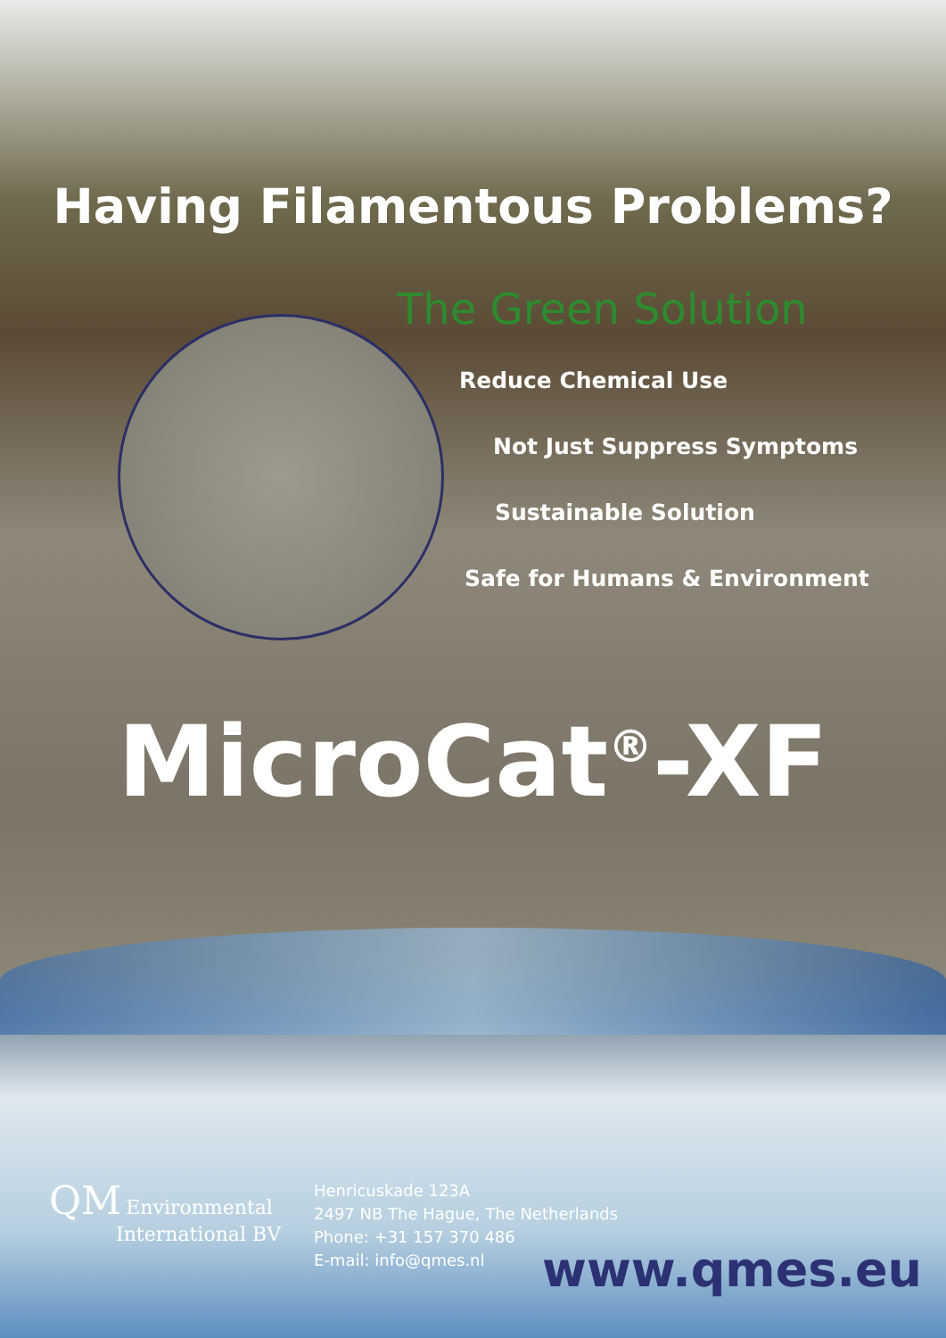Having Filamentous Problems?
The Green Solution
Reduce Chemical Use
Not Just Suppress Symptoms
Sustainable Solution
Safe for Humans & Environment
MicroCat<sup>®</sup>-XF
QM Environmental
International BV
Henricuskade 123A
2497 NB The Hague, The Netherlands
Phone: +31 157 370 486
E-mail: info@qmes.nl
www.qmes.eu